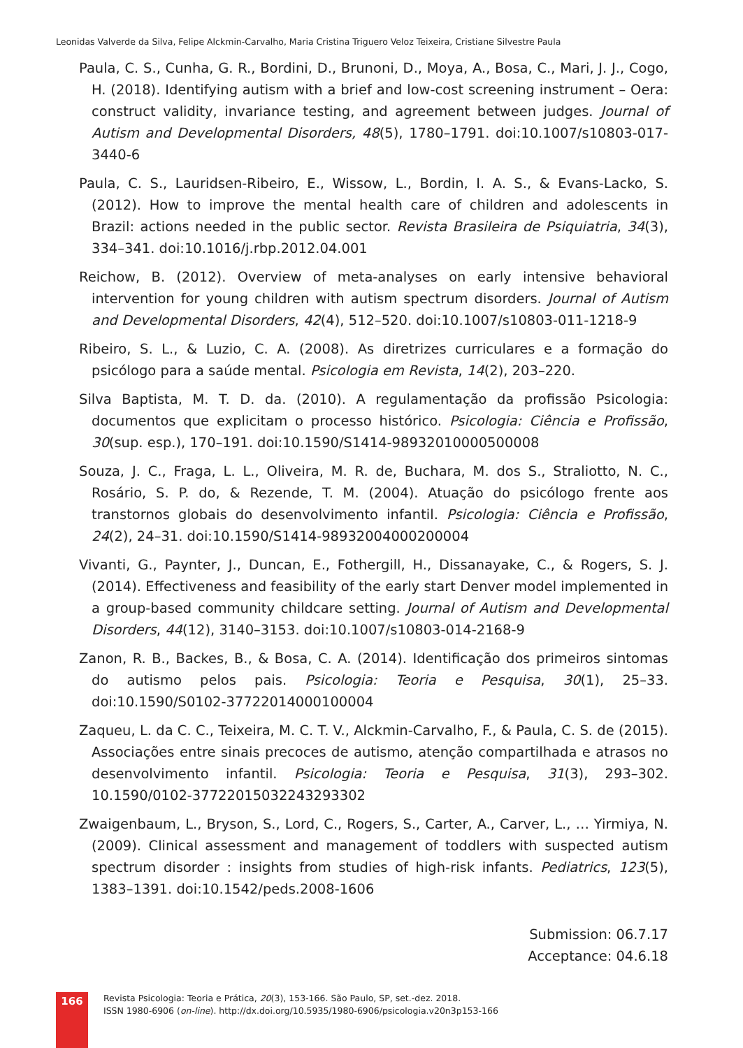Leonidas Valverde da Silva, Felipe Alckmin-Carvalho, Maria Cristina Triguero Veloz Teixeira, Cristiane Silvestre Paula
Paula, C. S., Cunha, G. R., Bordini, D., Brunoni, D., Moya, A., Bosa, C., Mari, J. J., Cogo, H. (2018). Identifying autism with a brief and low-cost screening instrument – Oera: construct validity, invariance testing, and agreement between judges. Journal of Autism and Developmental Disorders, 48(5), 1780–1791. doi:10.1007/s10803-017-3440-6
Paula, C. S., Lauridsen-Ribeiro, E., Wissow, L., Bordin, I. A. S., & Evans-Lacko, S. (2012). How to improve the mental health care of children and adolescents in Brazil: actions needed in the public sector. Revista Brasileira de Psiquiatria, 34(3), 334–341. doi:10.1016/j.rbp.2012.04.001
Reichow, B. (2012). Overview of meta-analyses on early intensive behavioral intervention for young children with autism spectrum disorders. Journal of Autism and Developmental Disorders, 42(4), 512–520. doi:10.1007/s10803-011-1218-9
Ribeiro, S. L., & Luzio, C. A. (2008). As diretrizes curriculares e a formação do psicólogo para a saúde mental. Psicologia em Revista, 14(2), 203–220.
Silva Baptista, M. T. D. da. (2010). A regulamentação da profissão Psicologia: documentos que explicitam o processo histórico. Psicologia: Ciência e Profissão, 30(sup. esp.), 170–191. doi:10.1590/S1414-98932010000500008
Souza, J. C., Fraga, L. L., Oliveira, M. R. de, Buchara, M. dos S., Straliotto, N. C., Rosário, S. P. do, & Rezende, T. M. (2004). Atuação do psicólogo frente aos transtornos globais do desenvolvimento infantil. Psicologia: Ciência e Profissão, 24(2), 24–31. doi:10.1590/S1414-98932004000200004
Vivanti, G., Paynter, J., Duncan, E., Fothergill, H., Dissanayake, C., & Rogers, S. J. (2014). Effectiveness and feasibility of the early start Denver model implemented in a group-based community childcare setting. Journal of Autism and Developmental Disorders, 44(12), 3140–3153. doi:10.1007/s10803-014-2168-9
Zanon, R. B., Backes, B., & Bosa, C. A. (2014). Identificação dos primeiros sintomas do autismo pelos pais. Psicologia: Teoria e Pesquisa, 30(1), 25–33. doi:10.1590/S0102-37722014000100004
Zaqueu, L. da C. C., Teixeira, M. C. T. V., Alckmin-Carvalho, F., & Paula, C. S. de (2015). Associações entre sinais precoces de autismo, atenção compartilhada e atrasos no desenvolvimento infantil. Psicologia: Teoria e Pesquisa, 31(3), 293–302. 10.1590/0102-37722015032243293302
Zwaigenbaum, L., Bryson, S., Lord, C., Rogers, S., Carter, A., Carver, L., … Yirmiya, N. (2009). Clinical assessment and management of toddlers with suspected autism spectrum disorder : insights from studies of high-risk infants. Pediatrics, 123(5), 1383–1391. doi:10.1542/peds.2008-1606
Submission: 06.7.17
Acceptance: 04.6.18
166
Revista Psicologia: Teoria e Prática, 20(3), 153-166. São Paulo, SP, set.-dez. 2018.
ISSN 1980-6906 (on-line). http://dx.doi.org/10.5935/1980-6906/psicologia.v20n3p153-166